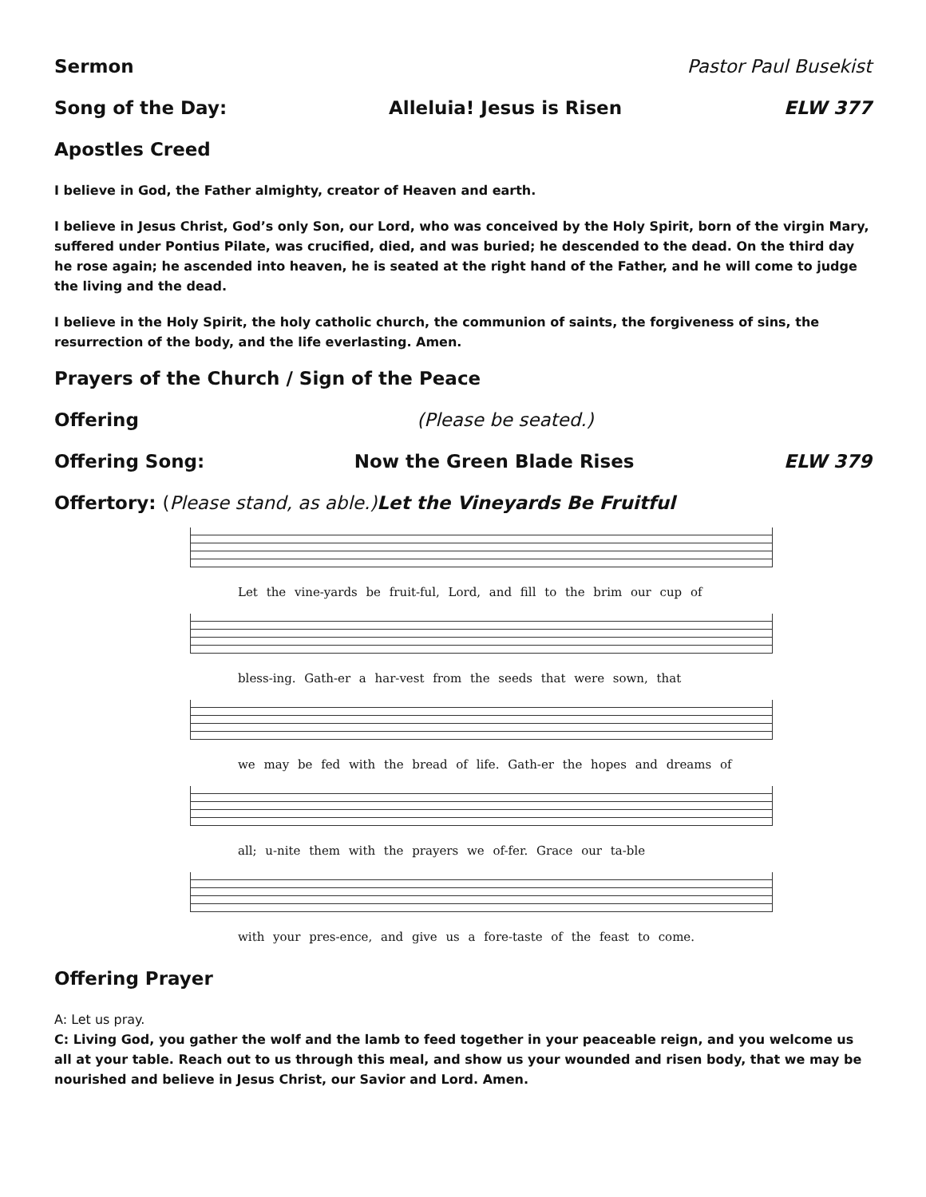Sermon Pastor Paul Busekist
Song of the Day: Alleluia! Jesus is Risen ELW 377
Apostles Creed
I believe in God, the Father almighty, creator of Heaven and earth.
I believe in Jesus Christ, God’s only Son, our Lord, who was conceived by the Holy Spirit, born of the virgin Mary, suffered under Pontius Pilate, was crucified, died, and was buried; he descended to the dead. On the third day he rose again; he ascended into heaven, he is seated at the right hand of the Father, and he will come to judge the living and the dead.
I believe in the Holy Spirit, the holy catholic church, the communion of saints, the forgiveness of sins, the resurrection of the body, and the life everlasting. Amen.
Prayers of the Church / Sign of the Peace
Offering (Please be seated.)
Offering Song: Now the Green Blade Rises ELW 379
Offertory: (Please stand, as able.) Let the Vineyards Be Fruitful
Let the vine-yards be fruit-ful, Lord, and fill to the brim our cup of
bless-ing. Gath-er a har-vest from the seeds that were sown, that
we may be fed with the bread of life. Gath-er the hopes and dreams of
all; u-nite them with the prayers we of-fer. Grace our ta-ble
with your pres-ence, and give us a fore-taste of the feast to come.
Offering Prayer
A: Let us pray.
C: Living God, you gather the wolf and the lamb to feed together in your peaceable reign, and you welcome us all at your table. Reach out to us through this meal, and show us your wounded and risen body, that we may be nourished and believe in Jesus Christ, our Savior and Lord. Amen.